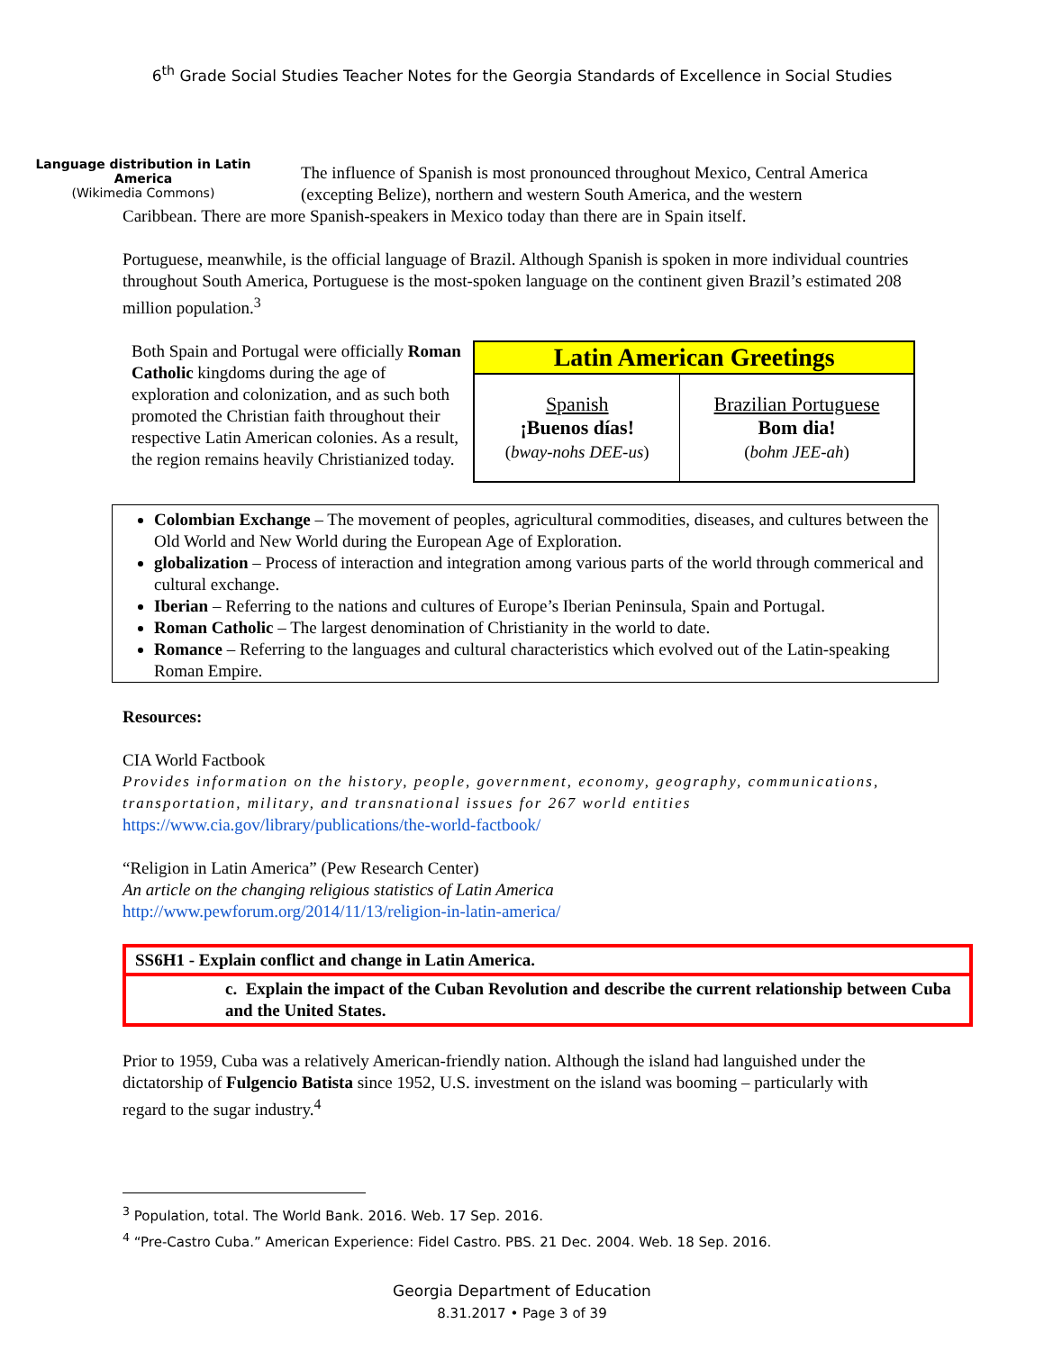6<sup>th</sup> Grade Social Studies Teacher Notes for the Georgia Standards of Excellence in Social Studies
Language distribution in Latin America
(Wikimedia Commons)
The influence of Spanish is most pronounced throughout Mexico, Central America (excepting Belize), northern and western South America, and the western
Caribbean. There are more Spanish-speakers in Mexico today than there are in Spain itself.
Portuguese, meanwhile, is the official language of Brazil. Although Spanish is spoken in more individual countries throughout South America, Portuguese is the most-spoken language on the continent given Brazil’s estimated 208 million population.<sup>3</sup>
Both Spain and Portugal were officially Roman Catholic kingdoms during the age of exploration and colonization, and as such both promoted the Christian faith throughout their respective Latin American colonies. As a result, the region remains heavily Christianized today.
| Latin American Greetings | |
| --- | --- |
| Spanish ¡Buenos días! ( bway-nohs DEE-us ) | Brazilian Portuguese Bom dia! ( bohm JEE-ah ) |
Colombian Exchange – The movement of peoples, agricultural commodities, diseases, and cultures between the Old World and New World during the European Age of Exploration.
globalization – Process of interaction and integration among various parts of the world through commerical and cultural exchange.
Iberian – Referring to the nations and cultures of Europe’s Iberian Peninsula, Spain and Portugal.
Roman Catholic – The largest denomination of Christianity in the world to date.
Romance – Referring to the languages and cultural characteristics which evolved out of the Latin-speaking Roman Empire.
Resources:
CIA World Factbook
Provides information on the history, people, government, economy, geography, communications, transportation, military, and transnational issues for 267 world entities
https://www.cia.gov/library/publications/the-world-factbook/
“Religion in Latin America” (Pew Research Center)
An article on the changing religious statistics of Latin America
http://www.pewforum.org/2014/11/13/religion-in-latin-america/
SS6H1 - Explain conflict and change in Latin America.
c. Explain the impact of the Cuban Revolution and describe the current relationship between Cuba and the United States.
Prior to 1959, Cuba was a relatively American-friendly nation. Although the island had languished under the dictatorship of Fulgencio Batista since 1952, U.S. investment on the island was booming – particularly with regard to the sugar industry.<sup>4</sup>
<sup>3</sup> Population, total. The World Bank. 2016. Web. 17 Sep. 2016.
<sup>4</sup> “Pre-Castro Cuba.” American Experience: Fidel Castro. PBS. 21 Dec. 2004. Web. 18 Sep. 2016.
Georgia Department of Education
8.31.2017 • Page 3 of 39